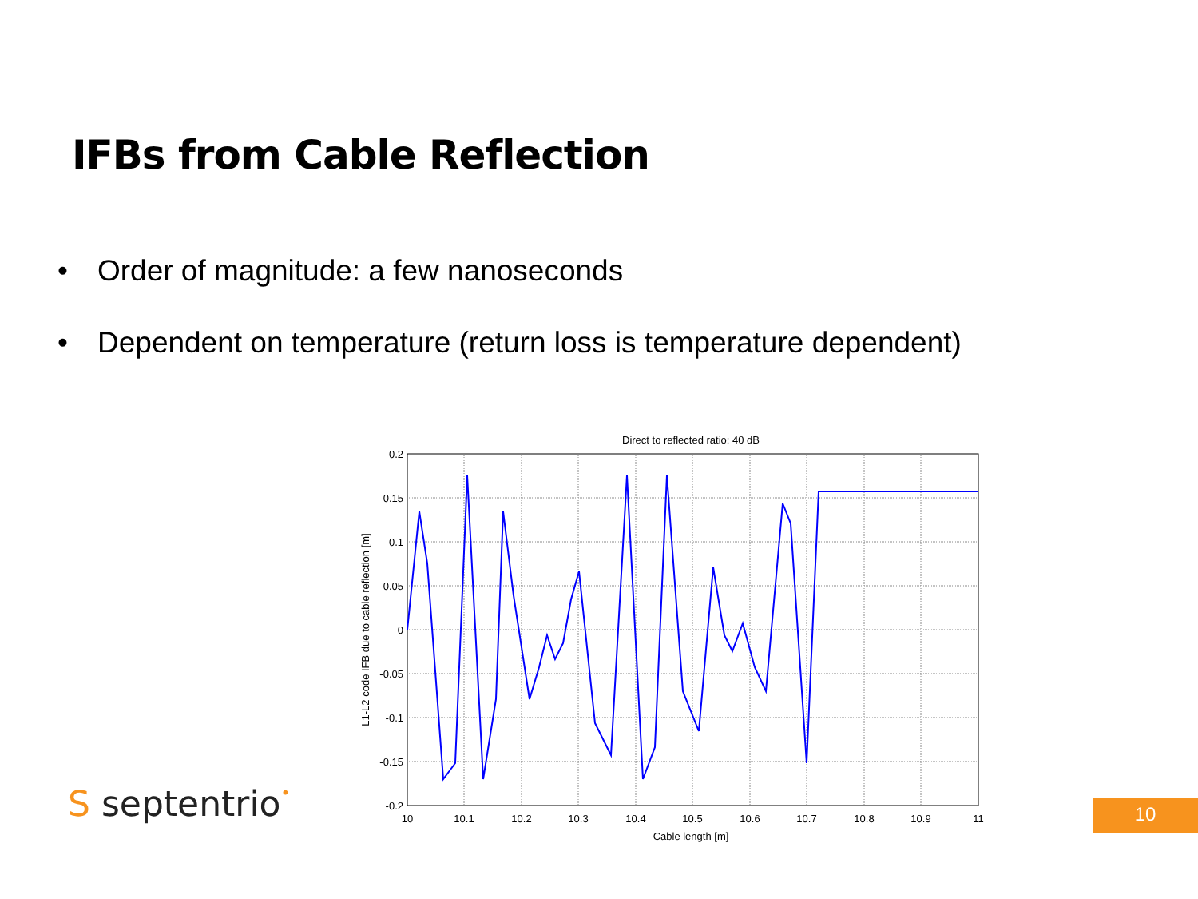IFBs from Cable Reflection
• Order of magnitude: a few nanoseconds
• Dependent on temperature (return loss is temperature dependent)
Direct to reflected ratio: 40 dB
0.2
0.15
0.1
0.05
0
-0.05
-0.1
-0.15
-0.2
10
10.1
10.2
10.3
10.4
10.5
10.6
10.7
10.8
10.9
11
Cable length [m]
L1-L2 code IFB due to cable reflection [m]
S septentrio• 10